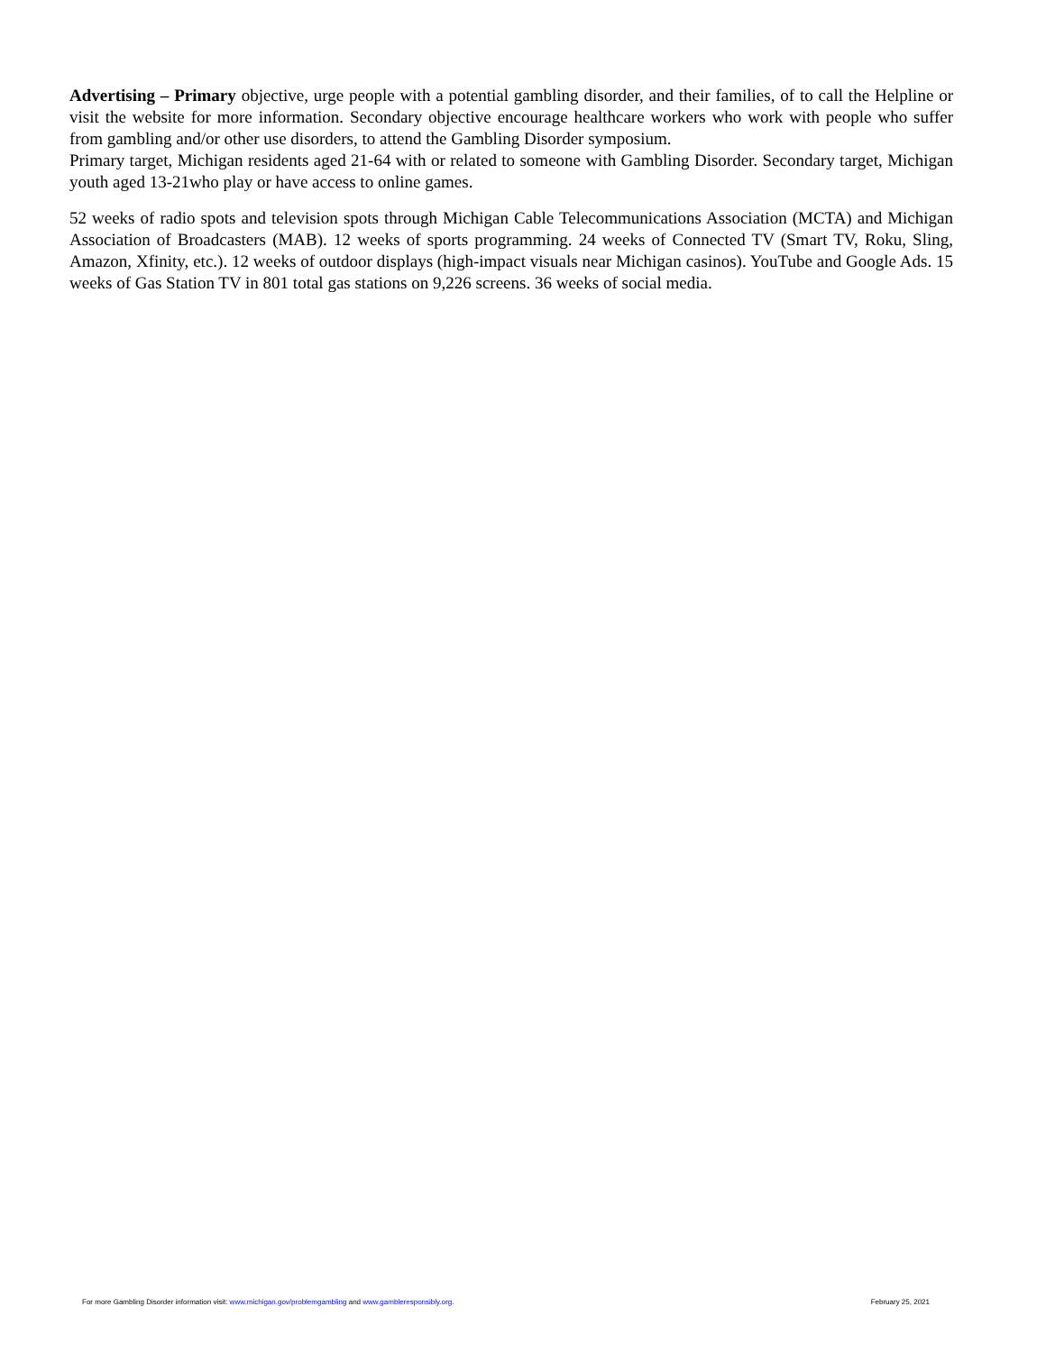Advertising – Primary objective, urge people with a potential gambling disorder, and their families, of to call the Helpline or visit the website for more information. Secondary objective encourage healthcare workers who work with people who suffer from gambling and/or other use disorders, to attend the Gambling Disorder symposium.
Primary target, Michigan residents aged 21-64 with or related to someone with Gambling Disorder. Secondary target, Michigan youth aged 13-21who play or have access to online games.
52 weeks of radio spots and television spots through Michigan Cable Telecommunications Association (MCTA) and Michigan Association of Broadcasters (MAB). 12 weeks of sports programming. 24 weeks of Connected TV (Smart TV, Roku, Sling, Amazon, Xfinity, etc.). 12 weeks of outdoor displays (high-impact visuals near Michigan casinos). YouTube and Google Ads. 15 weeks of Gas Station TV in 801 total gas stations on 9,226 screens. 36 weeks of social media.
For more Gambling Disorder information visit: www.michigan.gov/problemgambling and www.gambleresponsibly.org. February 25, 2021